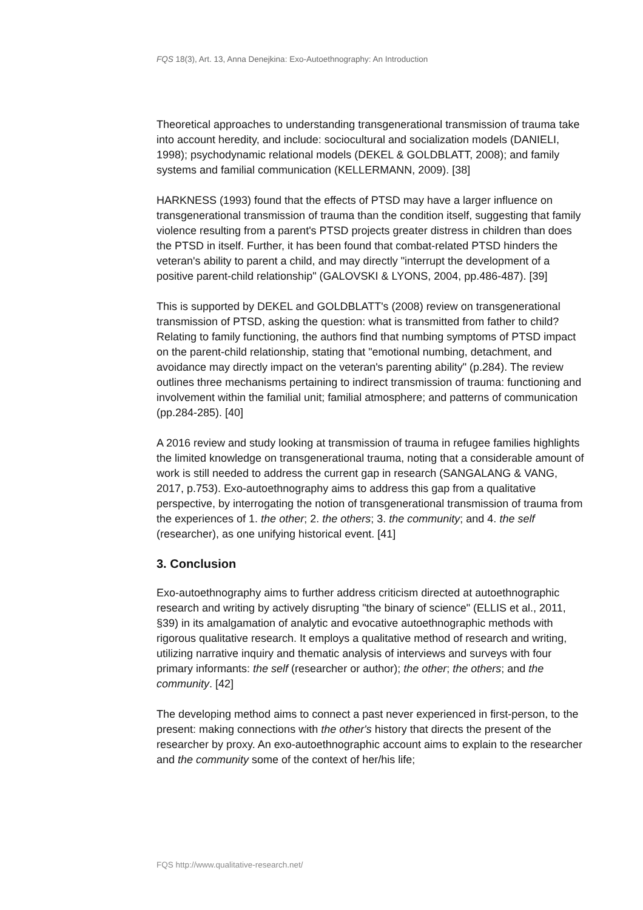FQS 18(3), Art. 13, Anna Denejkina: Exo-Autoethnography: An Introduction
Theoretical approaches to understanding transgenerational transmission of trauma take into account heredity, and include: sociocultural and socialization models (DANIELI, 1998); psychodynamic relational models (DEKEL & GOLDBLATT, 2008); and family systems and familial communication (KELLERMANN, 2009). [38]
HARKNESS (1993) found that the effects of PTSD may have a larger influence on transgenerational transmission of trauma than the condition itself, suggesting that family violence resulting from a parent's PTSD projects greater distress in children than does the PTSD in itself. Further, it has been found that combat-related PTSD hinders the veteran's ability to parent a child, and may directly "interrupt the development of a positive parent-child relationship" (GALOVSKI & LYONS, 2004, pp.486-487). [39]
This is supported by DEKEL and GOLDBLATT's (2008) review on transgenerational transmission of PTSD, asking the question: what is transmitted from father to child? Relating to family functioning, the authors find that numbing symptoms of PTSD impact on the parent-child relationship, stating that "emotional numbing, detachment, and avoidance may directly impact on the veteran's parenting ability" (p.284). The review outlines three mechanisms pertaining to indirect transmission of trauma: functioning and involvement within the familial unit; familial atmosphere; and patterns of communication (pp.284-285). [40]
A 2016 review and study looking at transmission of trauma in refugee families highlights the limited knowledge on transgenerational trauma, noting that a considerable amount of work is still needed to address the current gap in research (SANGALANG & VANG, 2017, p.753). Exo-autoethnography aims to address this gap from a qualitative perspective, by interrogating the notion of transgenerational transmission of trauma from the experiences of 1. the other; 2. the others; 3. the community; and 4. the self (researcher), as one unifying historical event. [41]
3. Conclusion
Exo-autoethnography aims to further address criticism directed at autoethnographic research and writing by actively disrupting "the binary of science" (ELLIS et al., 2011, §39) in its amalgamation of analytic and evocative autoethnographic methods with rigorous qualitative research. It employs a qualitative method of research and writing, utilizing narrative inquiry and thematic analysis of interviews and surveys with four primary informants: the self (researcher or author); the other; the others; and the community. [42]
The developing method aims to connect a past never experienced in first-person, to the present: making connections with the other's history that directs the present of the researcher by proxy. An exo-autoethnographic account aims to explain to the researcher and the community some of the context of her/his life;
FQS http://www.qualitative-research.net/